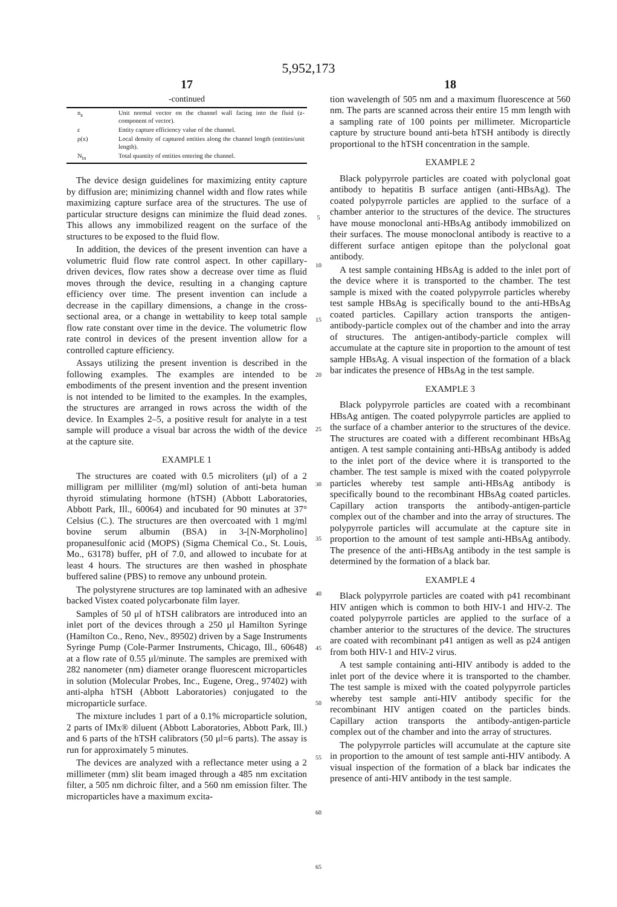5,952,173
17
-continued
| n<sub>z</sub> | Unit normal vector on the channel wall facing into the fluid (z-component of vector). |
| ε | Entity capture efficiency value of the channel. |
| ρ(x) | Local density of captured entities along the channel length (entities/unit length). |
| N<sub>in</sub> | Total quantity of entities entering the channel. |
The device design guidelines for maximizing entity capture by diffusion are; minimizing channel width and flow rates while maximizing capture surface area of the structures. The use of particular structure designs can minimize the fluid dead zones. This allows any immobilized reagent on the surface of the structures to be exposed to the fluid flow.
In addition, the devices of the present invention can have a volumetric fluid flow rate control aspect. In other capillary-driven devices, flow rates show a decrease over time as fluid moves through the device, resulting in a changing capture efficiency over time. The present invention can include a decrease in the capillary dimensions, a change in the cross-sectional area, or a change in wettability to keep total sample flow rate constant over time in the device. The volumetric flow rate control in devices of the present invention allow for a controlled capture efficiency.
Assays utilizing the present invention is described in the following examples. The examples are intended to be embodiments of the present invention and the present invention is not intended to be limited to the examples. In the examples, the structures are arranged in rows across the width of the device. In Examples 2–5, a positive result for analyte in a test sample will produce a visual bar across the width of the device at the capture site.
EXAMPLE 1
The structures are coated with 0.5 microliters (μl) of a 2 milligram per milliliter (mg/ml) solution of anti-beta human thyroid stimulating hormone (hTSH) (Abbott Laboratories, Abbott Park, Ill., 60064) and incubated for 90 minutes at 37° Celsius (C.). The structures are then overcoated with 1 mg/ml bovine serum albumin (BSA) in 3-[N-Morpholino] propanesulfonic acid (MOPS) (Sigma Chemical Co., St. Louis, Mo., 63178) buffer, pH of 7.0, and allowed to incubate for at least 4 hours. The structures are then washed in phosphate buffered saline (PBS) to remove any unbound protein.
The polystyrene structures are top laminated with an adhesive backed Vistex coated polycarbonate film layer.
Samples of 50 μl of hTSH calibrators are introduced into an inlet port of the devices through a 250 μl Hamilton Syringe (Hamilton Co., Reno, Nev., 89502) driven by a Sage Instruments Syringe Pump (Cole-Parmer Instruments, Chicago, Ill., 60648) at a flow rate of 0.55 μl/minute. The samples are premixed with 282 nanometer (nm) diameter orange fluorescent microparticles in solution (Molecular Probes, Inc., Eugene, Oreg., 97402) with anti-alpha hTSH (Abbott Laboratories) conjugated to the microparticle surface.
The mixture includes 1 part of a 0.1% microparticle solution, 2 parts of IMx® diluent (Abbott Laboratories, Abbott Park, Ill.) and 6 parts of the hTSH calibrators (50 μl=6 parts). The assay is run for approximately 5 minutes.
The devices are analyzed with a reflectance meter using a 2 millimeter (mm) slit beam imaged through a 485 nm excitation filter, a 505 nm dichroic filter, and a 560 nm emission filter. The microparticles have a maximum excita-
5
10
15
20
25
30
35
40
45
50
55
60
65
18
tion wavelength of 505 nm and a maximum fluorescence at 560 nm. The parts are scanned across their entire 15 mm length with a sampling rate of 100 points per millimeter. Microparticle capture by structure bound anti-beta hTSH antibody is directly proportional to the hTSH concentration in the sample.
EXAMPLE 2
Black polypyrrole particles are coated with polyclonal goat antibody to hepatitis B surface antigen (anti-HBsAg). The coated polypyrrole particles are applied to the surface of a chamber anterior to the structures of the device. The structures have mouse monoclonal anti-HBsAg antibody immobilized on their surfaces. The mouse monoclonal antibody is reactive to a different surface antigen epitope than the polyclonal goat antibody.
A test sample containing HBsAg is added to the inlet port of the device where it is transported to the chamber. The test sample is mixed with the coated polypyrrole particles whereby test sample HBsAg is specifically bound to the anti-HBsAg coated particles. Capillary action transports the antigen-antibody-particle complex out of the chamber and into the array of structures. The antigen-antibody-particle complex will accumulate at the capture site in proportion to the amount of test sample HBsAg. A visual inspection of the formation of a black bar indicates the presence of HBsAg in the test sample.
EXAMPLE 3
Black polypyrrole particles are coated with a recombinant HBsAg antigen. The coated polypyrrole particles are applied to the surface of a chamber anterior to the structures of the device. The structures are coated with a different recombinant HBsAg antigen. A test sample containing anti-HBsAg antibody is added to the inlet port of the device where it is transported to the chamber. The test sample is mixed with the coated polypyrrole particles whereby test sample anti-HBsAg antibody is specifically bound to the recombinant HBsAg coated particles. Capillary action transports the antibody-antigen-particle complex out of the chamber and into the array of structures. The polypyrrole particles will accumulate at the capture site in proportion to the amount of test sample anti-HBsAg antibody. The presence of the anti-HBsAg antibody in the test sample is determined by the formation of a black bar.
EXAMPLE 4
Black polypyrrole particles are coated with p41 recombinant HIV antigen which is common to both HIV-1 and HIV-2. The coated polypyrrole particles are applied to the surface of a chamber anterior to the structures of the device. The structures are coated with recombinant p41 antigen as well as p24 antigen from both HIV-1 and HIV-2 virus.
A test sample containing anti-HIV antibody is added to the inlet port of the device where it is transported to the chamber. The test sample is mixed with the coated polypyrrole particles whereby test sample anti-HIV antibody specific for the recombinant HIV antigen coated on the particles binds. Capillary action transports the antibody-antigen-particle complex out of the chamber and into the array of structures.
The polypyrrole particles will accumulate at the capture site in proportion to the amount of test sample anti-HIV antibody. A visual inspection of the formation of a black bar indicates the presence of anti-HIV antibody in the test sample.